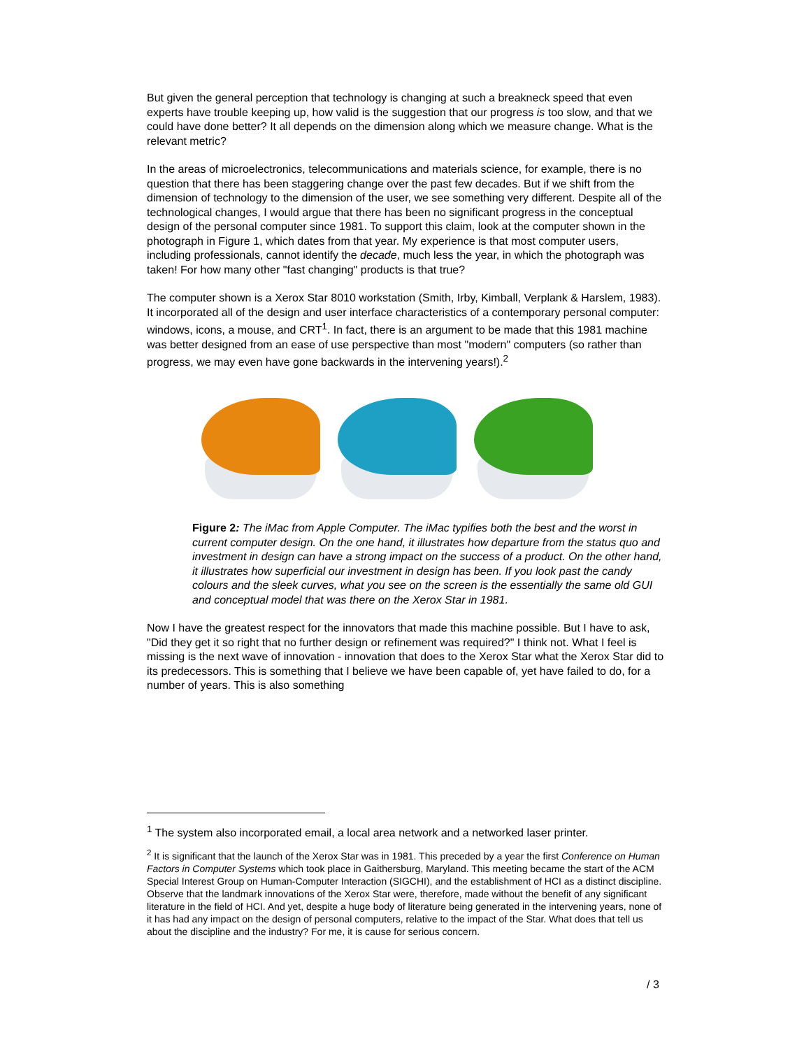But given the general perception that technology is changing at such a breakneck speed that even experts have trouble keeping up, how valid is the suggestion that our progress is too slow, and that we could have done better? It all depends on the dimension along which we measure change. What is the relevant metric?
In the areas of microelectronics, telecommunications and materials science, for example, there is no question that there has been staggering change over the past few decades. But if we shift from the dimension of technology to the dimension of the user, we see something very different. Despite all of the technological changes, I would argue that there has been no significant progress in the conceptual design of the personal computer since 1981. To support this claim, look at the computer shown in the photograph in Figure 1, which dates from that year. My experience is that most computer users, including professionals, cannot identify the decade, much less the year, in which the photograph was taken! For how many other "fast changing" products is that true?
The computer shown is a Xerox Star 8010 workstation (Smith, Irby, Kimball, Verplank & Harslem, 1983). It incorporated all of the design and user interface characteristics of a contemporary personal computer: windows, icons, a mouse, and CRT<sup>1</sup>. In fact, there is an argument to be made that this 1981 machine was better designed from an ease of use perspective than most "modern" computers (so rather than progress, we may even have gone backwards in the intervening years!).<sup>2</sup>
Figure 2: The iMac from Apple Computer. The iMac typifies both the best and the worst in current computer design. On the one hand, it illustrates how departure from the status quo and investment in design can have a strong impact on the success of a product. On the other hand, it illustrates how superficial our investment in design has been. If you look past the candy colours and the sleek curves, what you see on the screen is the essentially the same old GUI and conceptual model that was there on the Xerox Star in 1981.
Now I have the greatest respect for the innovators that made this machine possible. But I have to ask, "Did they get it so right that no further design or refinement was required?" I think not. What I feel is missing is the next wave of innovation - innovation that does to the Xerox Star what the Xerox Star did to its predecessors. This is something that I believe we have been capable of, yet have failed to do, for a number of years. This is also something
<sup>1</sup> The system also incorporated email, a local area network and a networked laser printer.
<sup>2</sup> It is significant that the launch of the Xerox Star was in 1981. This preceded by a year the first Conference on Human Factors in Computer Systems which took place in Gaithersburg, Maryland. This meeting became the start of the ACM Special Interest Group on Human-Computer Interaction (SIGCHI), and the establishment of HCI as a distinct discipline. Observe that the landmark innovations of the Xerox Star were, therefore, made without the benefit of any significant literature in the field of HCI. And yet, despite a huge body of literature being generated in the intervening years, none of it has had any impact on the design of personal computers, relative to the impact of the Star. What does that tell us about the discipline and the industry? For me, it is cause for serious concern.
/ 3